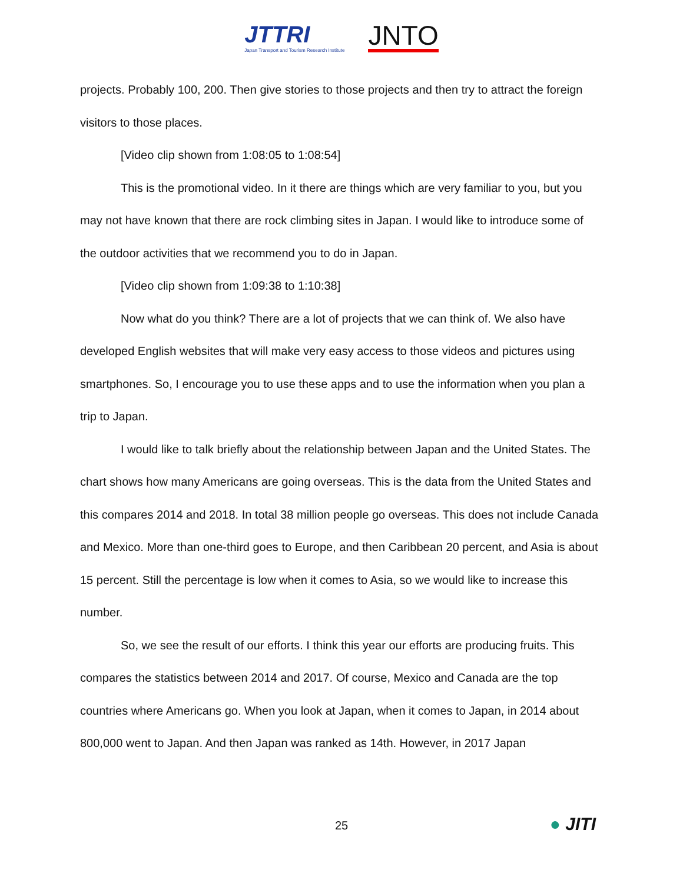JTTRI
Japan Transport and Tourism Research Institute
JNTO
projects. Probably 100, 200. Then give stories to those projects and then try to attract the foreign visitors to those places.
[Video clip shown from 1:08:05 to 1:08:54]
This is the promotional video. In it there are things which are very familiar to you, but you may not have known that there are rock climbing sites in Japan. I would like to introduce some of the outdoor activities that we recommend you to do in Japan.
[Video clip shown from 1:09:38 to 1:10:38]
Now what do you think? There are a lot of projects that we can think of. We also have developed English websites that will make very easy access to those videos and pictures using smartphones. So, I encourage you to use these apps and to use the information when you plan a trip to Japan.
I would like to talk briefly about the relationship between Japan and the United States. The chart shows how many Americans are going overseas. This is the data from the United States and this compares 2014 and 2018. In total 38 million people go overseas. This does not include Canada and Mexico. More than one-third goes to Europe, and then Caribbean 20 percent, and Asia is about 15 percent. Still the percentage is low when it comes to Asia, so we would like to increase this number.
So, we see the result of our efforts. I think this year our efforts are producing fruits. This compares the statistics between 2014 and 2017. Of course, Mexico and Canada are the top countries where Americans go. When you look at Japan, when it comes to Japan, in 2014 about 800,000 went to Japan. And then Japan was ranked as 14th. However, in 2017 Japan
25
● JITI